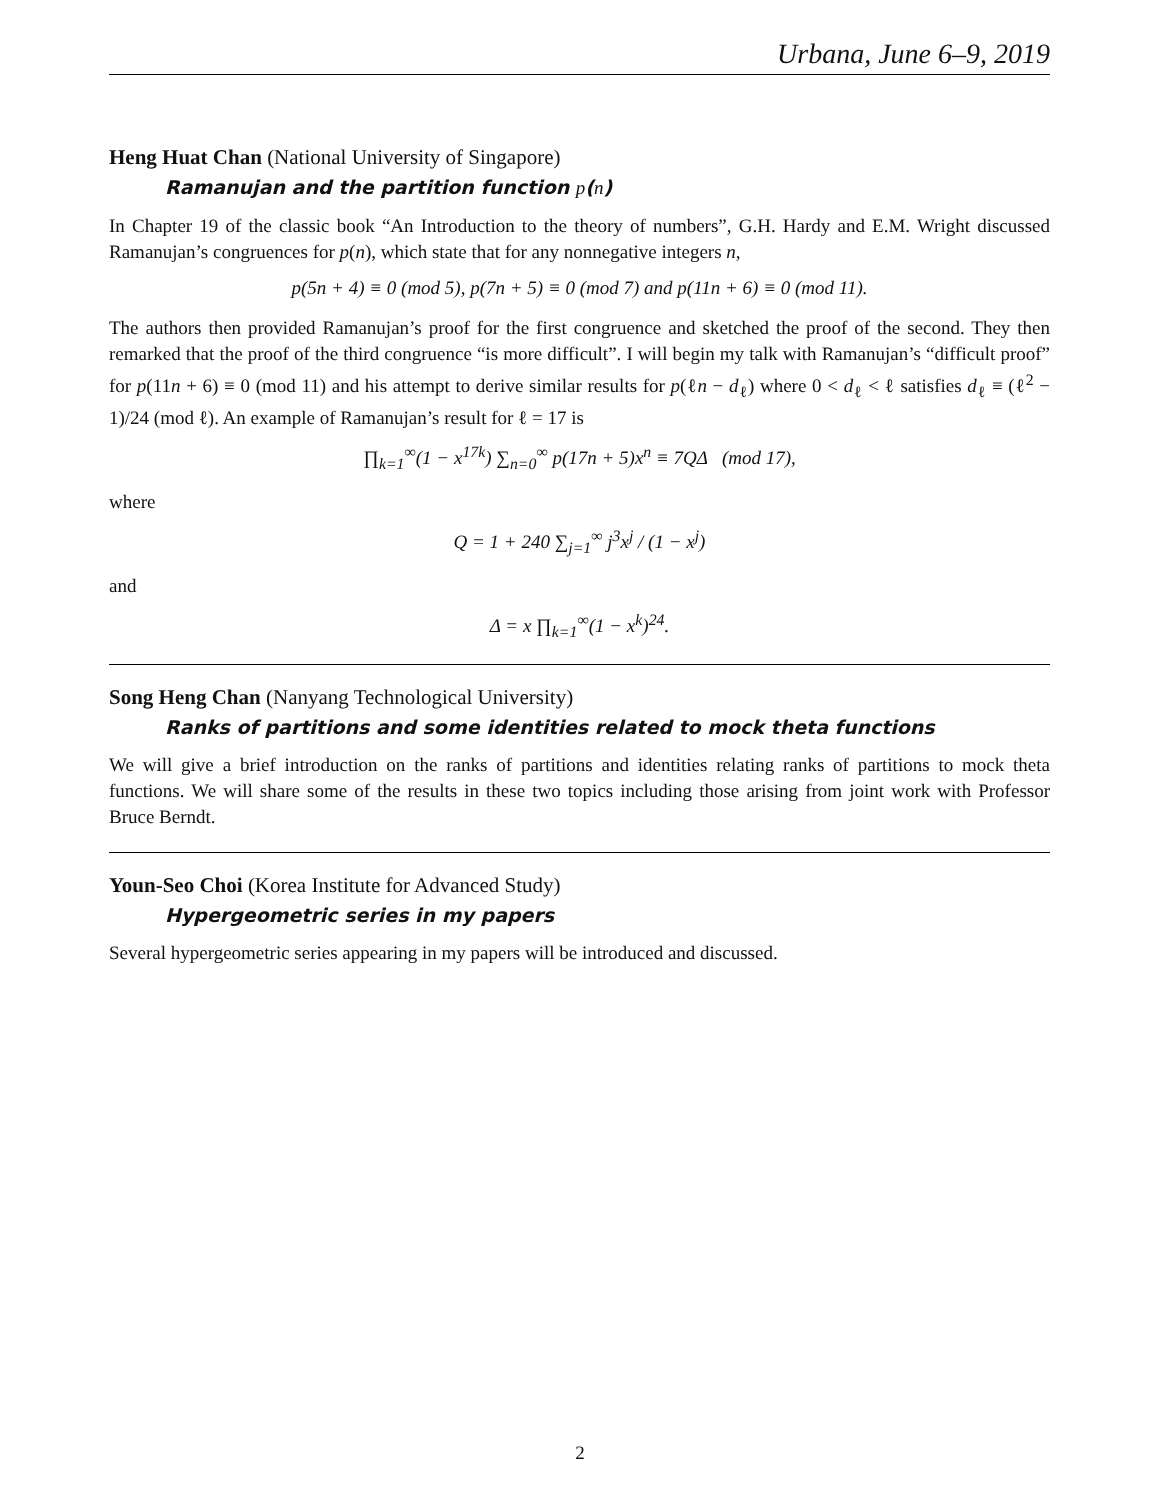Urbana, June 6–9, 2019
Heng Huat Chan (National University of Singapore)
Ramanujan and the partition function p(n)
In Chapter 19 of the classic book “An Introduction to the theory of numbers”, G.H. Hardy and E.M. Wright discussed Ramanujan’s congruences for p(n), which state that for any nonnegative integers n,
p(5n + 4) ≡ 0 (mod 5), p(7n + 5) ≡ 0 (mod 7) and p(11n + 6) ≡ 0 (mod 11).
The authors then provided Ramanujan’s proof for the first congruence and sketched the proof of the second. They then remarked that the proof of the third congruence “is more difficult”. I will begin my talk with Ramanujan’s “difficult proof” for p(11n + 6) ≡ 0 (mod 11) and his attempt to derive similar results for p(ℓn − d<sub>ℓ</sub>) where 0 < d<sub>ℓ</sub> < ℓ satisfies d<sub>ℓ</sub> ≡ (ℓ<sup>2</sup> − 1)/24 (mod ℓ). An example of Ramanujan’s result for ℓ = 17 is
∏<sub>k=1</sub><sup>∞</sup>(1 − x<sup>17k</sup>) ∑<sub>n=0</sub><sup>∞</sup> p(17n + 5)x<sup>n</sup> ≡ 7QΔ (mod 17),
where
Q = 1 + 240 ∑<sub>j=1</sub><sup>∞</sup> j<sup>3</sup>x<sup>j</sup> / (1 − x<sup>j</sup>)
and
Δ = x ∏<sub>k=1</sub><sup>∞</sup>(1 − x<sup>k</sup>)<sup>24</sup>.
Song Heng Chan (Nanyang Technological University)
Ranks of partitions and some identities related to mock theta functions
We will give a brief introduction on the ranks of partitions and identities relating ranks of partitions to mock theta functions. We will share some of the results in these two topics including those arising from joint work with Professor Bruce Berndt.
Youn-Seo Choi (Korea Institute for Advanced Study)
Hypergeometric series in my papers
Several hypergeometric series appearing in my papers will be introduced and discussed.
2